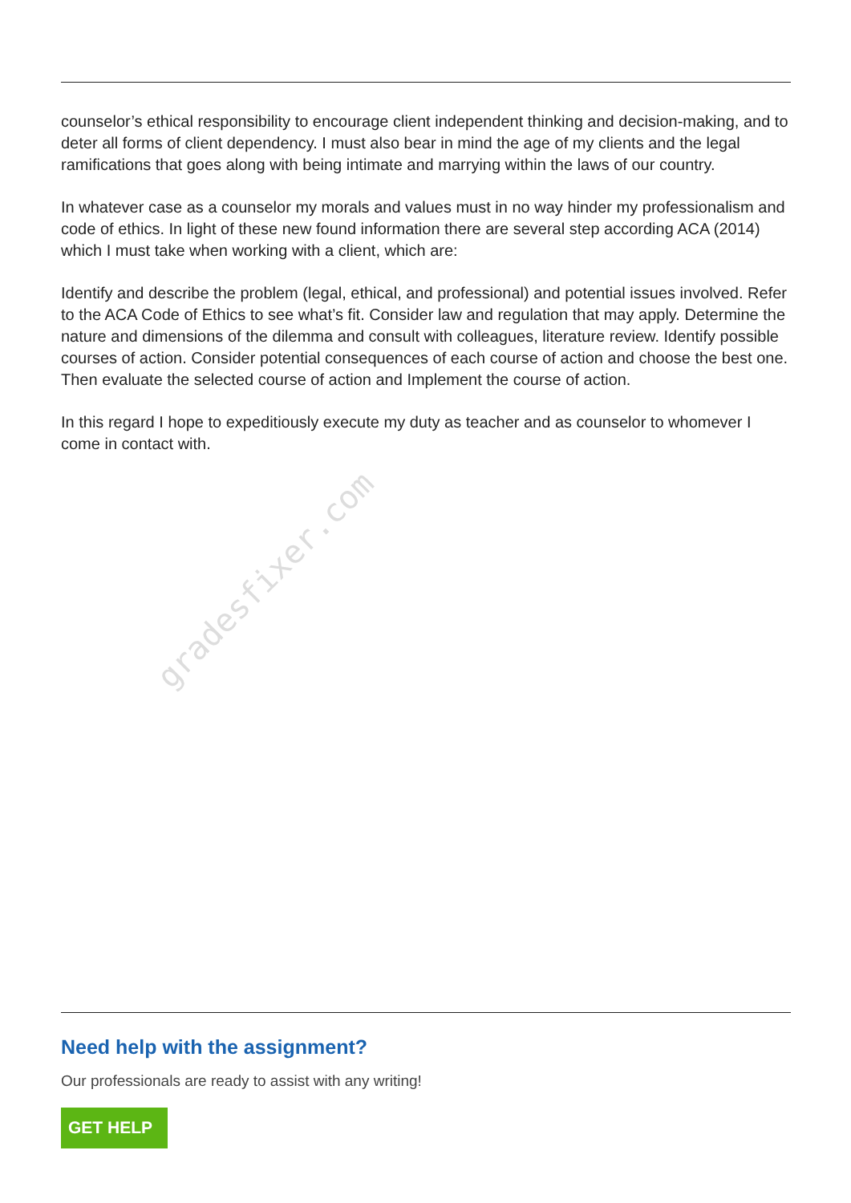gradesfixer.com
counselor’s ethical responsibility to encourage client independent thinking and decision-making, and to deter all forms of client dependency. I must also bear in mind the age of my clients and the legal ramifications that goes along with being intimate and marrying within the laws of our country.
In whatever case as a counselor my morals and values must in no way hinder my professionalism and code of ethics. In light of these new found information there are several step according ACA (2014) which I must take when working with a client, which are:
Identify and describe the problem (legal, ethical, and professional) and potential issues involved. Refer to the ACA Code of Ethics to see what’s fit. Consider law and regulation that may apply. Determine the nature and dimensions of the dilemma and consult with colleagues, literature review. Identify possible courses of action. Consider potential consequences of each course of action and choose the best one. Then evaluate the selected course of action and Implement the course of action.
In this regard I hope to expeditiously execute my duty as teacher and as counselor to whomever I come in contact with.
Need help with the assignment?
Our professionals are ready to assist with any writing!
GET HELP